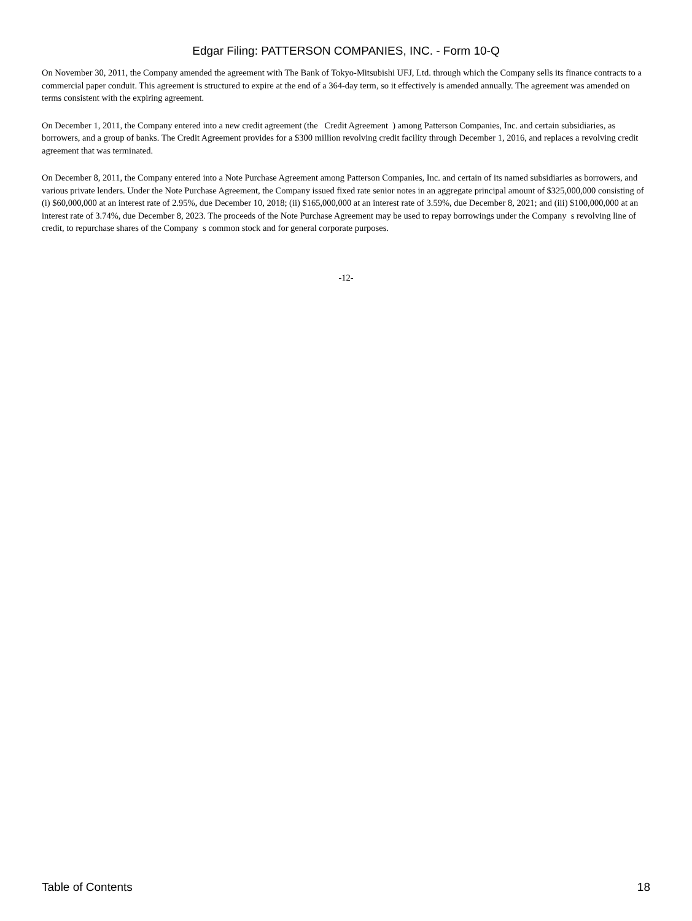Edgar Filing: PATTERSON COMPANIES, INC. - Form 10-Q
On November 30, 2011, the Company amended the agreement with The Bank of Tokyo-Mitsubishi UFJ, Ltd. through which the Company sells its finance contracts to a commercial paper conduit. This agreement is structured to expire at the end of a 364-day term, so it effectively is amended annually. The agreement was amended on terms consistent with the expiring agreement.
On December 1, 2011, the Company entered into a new credit agreement (the Credit Agreement ) among Patterson Companies, Inc. and certain subsidiaries, as borrowers, and a group of banks. The Credit Agreement provides for a $300 million revolving credit facility through December 1, 2016, and replaces a revolving credit agreement that was terminated.
On December 8, 2011, the Company entered into a Note Purchase Agreement among Patterson Companies, Inc. and certain of its named subsidiaries as borrowers, and various private lenders. Under the Note Purchase Agreement, the Company issued fixed rate senior notes in an aggregate principal amount of $325,000,000 consisting of (i) $60,000,000 at an interest rate of 2.95%, due December 10, 2018; (ii) $165,000,000 at an interest rate of 3.59%, due December 8, 2021; and (iii) $100,000,000 at an interest rate of 3.74%, due December 8, 2023. The proceeds of the Note Purchase Agreement may be used to repay borrowings under the Company s revolving line of credit, to repurchase shares of the Company s common stock and for general corporate purposes.
-12-
Table of Contents 18